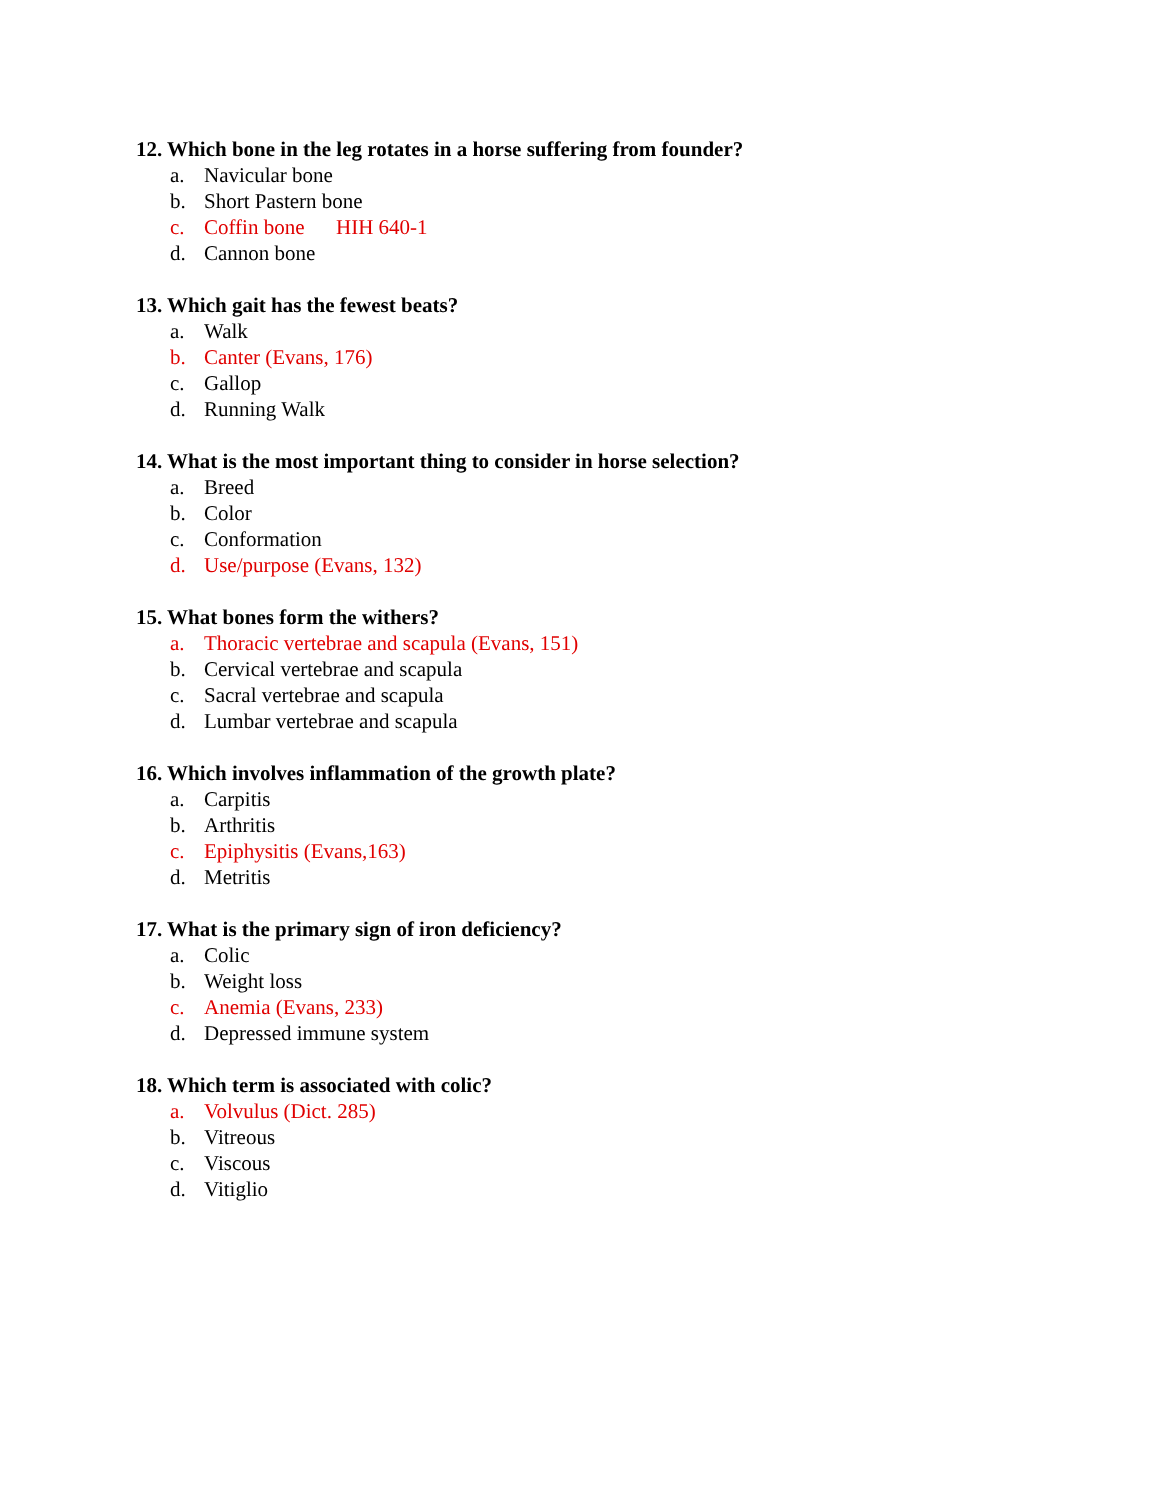12. Which bone in the leg rotates in a horse suffering from founder?
a. Navicular bone
b. Short Pastern bone
c. Coffin bone HIH 640-1
d. Cannon bone
13. Which gait has the fewest beats?
a. Walk
b. Canter (Evans, 176)
c. Gallop
d. Running Walk
14. What is the most important thing to consider in horse selection?
a. Breed
b. Color
c. Conformation
d. Use/purpose (Evans, 132)
15. What bones form the withers?
a. Thoracic vertebrae and scapula (Evans, 151)
b. Cervical vertebrae and scapula
c. Sacral vertebrae and scapula
d. Lumbar vertebrae and scapula
16. Which involves inflammation of the growth plate?
a. Carpitis
b. Arthritis
c. Epiphysitis (Evans,163)
d. Metritis
17. What is the primary sign of iron deficiency?
a. Colic
b. Weight loss
c. Anemia (Evans, 233)
d. Depressed immune system
18. Which term is associated with colic?
a. Volvulus (Dict. 285)
b. Vitreous
c. Viscous
d. Vitiglio